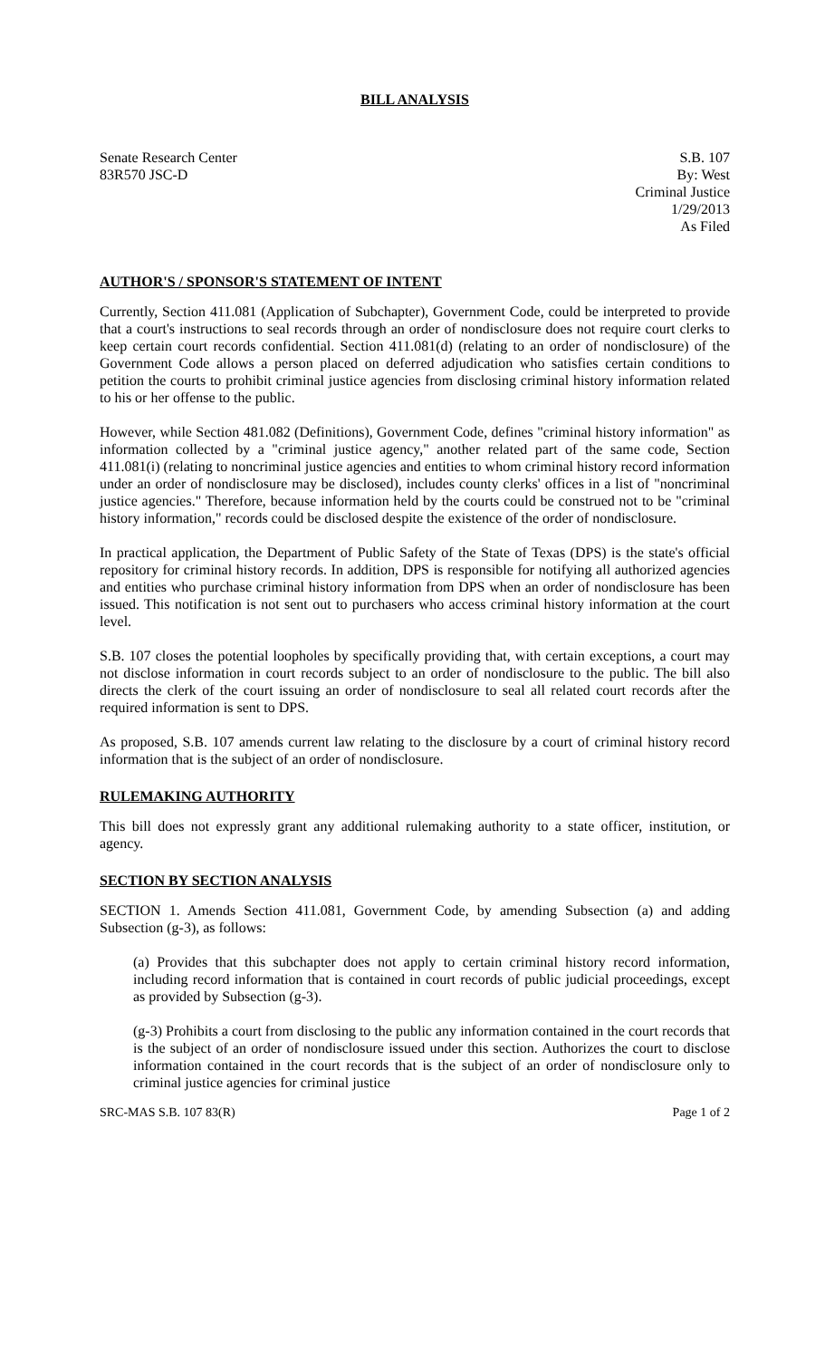BILL ANALYSIS
Senate Research Center
83R570 JSC-D
S.B. 107
By: West
Criminal Justice
1/29/2013
As Filed
AUTHOR'S / SPONSOR'S STATEMENT OF INTENT
Currently, Section 411.081 (Application of Subchapter), Government Code, could be interpreted to provide that a court's instructions to seal records through an order of nondisclosure does not require court clerks to keep certain court records confidential. Section 411.081(d) (relating to an order of nondisclosure) of the Government Code allows a person placed on deferred adjudication who satisfies certain conditions to petition the courts to prohibit criminal justice agencies from disclosing criminal history information related to his or her offense to the public.
However, while Section 481.082 (Definitions), Government Code, defines "criminal history information" as information collected by a "criminal justice agency," another related part of the same code, Section 411.081(i) (relating to noncriminal justice agencies and entities to whom criminal history record information under an order of nondisclosure may be disclosed), includes county clerks' offices in a list of "noncriminal justice agencies." Therefore, because information held by the courts could be construed not to be "criminal history information," records could be disclosed despite the existence of the order of nondisclosure.
In practical application, the Department of Public Safety of the State of Texas (DPS) is the state's official repository for criminal history records. In addition, DPS is responsible for notifying all authorized agencies and entities who purchase criminal history information from DPS when an order of nondisclosure has been issued. This notification is not sent out to purchasers who access criminal history information at the court level.
S.B. 107 closes the potential loopholes by specifically providing that, with certain exceptions, a court may not disclose information in court records subject to an order of nondisclosure to the public. The bill also directs the clerk of the court issuing an order of nondisclosure to seal all related court records after the required information is sent to DPS.
As proposed, S.B. 107 amends current law relating to the disclosure by a court of criminal history record information that is the subject of an order of nondisclosure.
RULEMAKING AUTHORITY
This bill does not expressly grant any additional rulemaking authority to a state officer, institution, or agency.
SECTION BY SECTION ANALYSIS
SECTION 1. Amends Section 411.081, Government Code, by amending Subsection (a) and adding Subsection (g-3), as follows:
(a) Provides that this subchapter does not apply to certain criminal history record information, including record information that is contained in court records of public judicial proceedings, except as provided by Subsection (g-3).
(g-3) Prohibits a court from disclosing to the public any information contained in the court records that is the subject of an order of nondisclosure issued under this section. Authorizes the court to disclose information contained in the court records that is the subject of an order of nondisclosure only to criminal justice agencies for criminal justice
SRC-MAS S.B. 107 83(R) Page 1 of 2